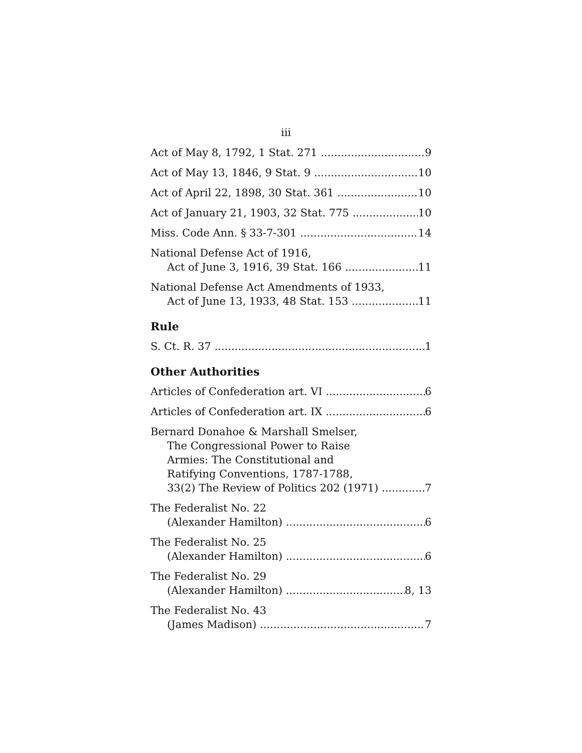iii
Act of May 8, 1792, 1 Stat. 271 9
Act of May 13, 1846, 9 Stat. 9 10
Act of April 22, 1898, 30 Stat. 361 10
Act of January 21, 1903, 32 Stat. 775 10
Miss. Code Ann. § 33-7-301 14
National Defense Act of 1916,
Act of June 3, 1916, 39 Stat. 166 11
National Defense Act Amendments of 1933,
Act of June 13, 1933, 48 Stat. 153 11
Rule
S. Ct. R. 37 1
Other Authorities
Articles of Confederation art. VI 6
Articles of Confederation art. IX 6
Bernard Donahoe & Marshall Smelser,
The Congressional Power to Raise
Armies: The Constitutional and
Ratifying Conventions, 1787-1788,
33(2) The Review of Politics 202 (1971) 7
The Federalist No. 22
(Alexander Hamilton) 6
The Federalist No. 25
(Alexander Hamilton) 6
The Federalist No. 29
(Alexander Hamilton) 8, 13
The Federalist No. 43
(James Madison) 7